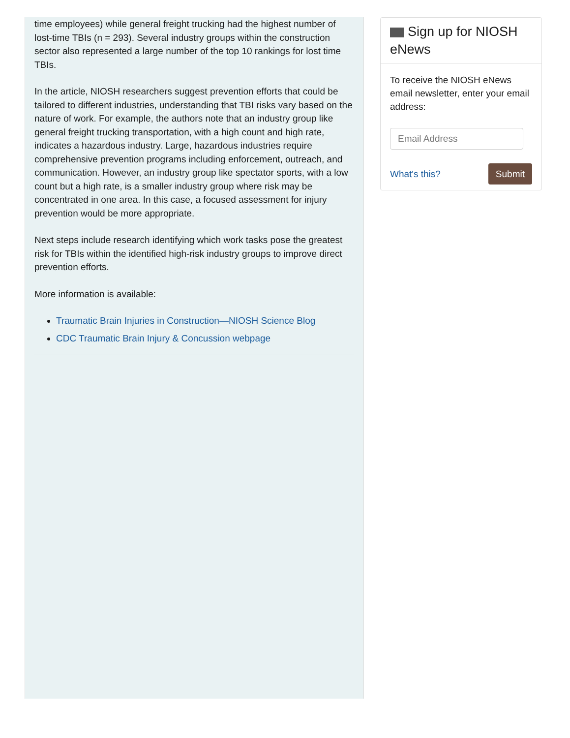time employees) while general freight trucking had the highest number of lost-time TBIs (n = 293). Several industry groups within the construction sector also represented a large number of the top 10 rankings for lost time TBIs.
In the article, NIOSH researchers suggest prevention efforts that could be tailored to different industries, understanding that TBI risks vary based on the nature of work. For example, the authors note that an industry group like general freight trucking transportation, with a high count and high rate, indicates a hazardous industry. Large, hazardous industries require comprehensive prevention programs including enforcement, outreach, and communication. However, an industry group like spectator sports, with a low count but a high rate, is a smaller industry group where risk may be concentrated in one area. In this case, a focused assessment for injury prevention would be more appropriate.
Next steps include research identifying which work tasks pose the greatest risk for TBIs within the identified high-risk industry groups to improve direct prevention efforts.
More information is available:
Traumatic Brain Injuries in Construction—NIOSH Science Blog
CDC Traumatic Brain Injury & Concussion webpage
Sign up for NIOSH eNews
To receive the NIOSH eNews email newsletter, enter your email address:
Email Address
What's this? Submit